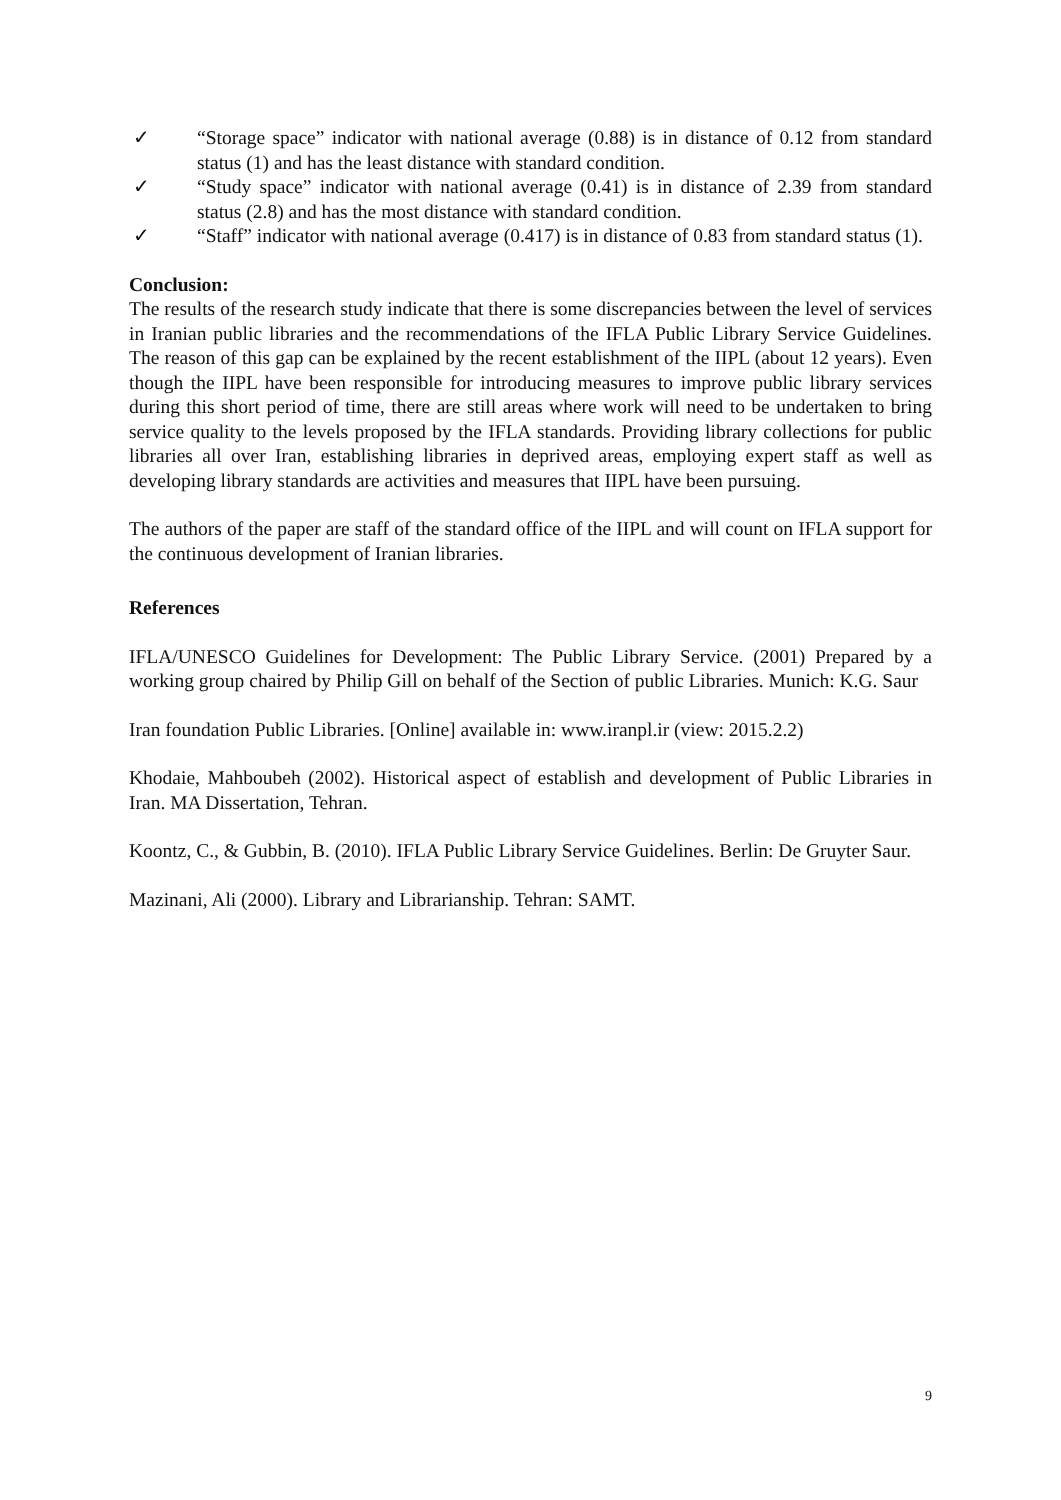✓ “Storage space” indicator with national average (0.88) is in distance of 0.12 from standard status (1) and has the least distance with standard condition.
✓ “Study space” indicator with national average (0.41) is in distance of 2.39 from standard status (2.8) and has the most distance with standard condition.
✓ “Staff” indicator with national average (0.417) is in distance of 0.83 from standard status (1).
Conclusion:
The results of the research study indicate that there is some discrepancies between the level of services in Iranian public libraries and the recommendations of the IFLA Public Library Service Guidelines. The reason of this gap can be explained by the recent establishment of the IIPL (about 12 years). Even though the IIPL have been responsible for introducing measures to improve public library services during this short period of time, there are still areas where work will need to be undertaken to bring service quality to the levels proposed by the IFLA standards. Providing library collections for public libraries all over Iran, establishing libraries in deprived areas, employing expert staff as well as developing library standards are activities and measures that IIPL have been pursuing.
The authors of the paper are staff of the standard office of the IIPL and will count on IFLA support for the continuous development of Iranian libraries.
References
IFLA/UNESCO Guidelines for Development: The Public Library Service. (2001) Prepared by a working group chaired by Philip Gill on behalf of the Section of public Libraries. Munich: K.G. Saur
Iran foundation Public Libraries. [Online] available in: www.iranpl.ir (view: 2015.2.2)
Khodaie, Mahboubeh (2002). Historical aspect of establish and development of Public Libraries in Iran. MA Dissertation, Tehran.
Koontz, C., & Gubbin, B. (2010). IFLA Public Library Service Guidelines. Berlin: De Gruyter Saur.
Mazinani, Ali (2000). Library and Librarianship. Tehran: SAMT.
9